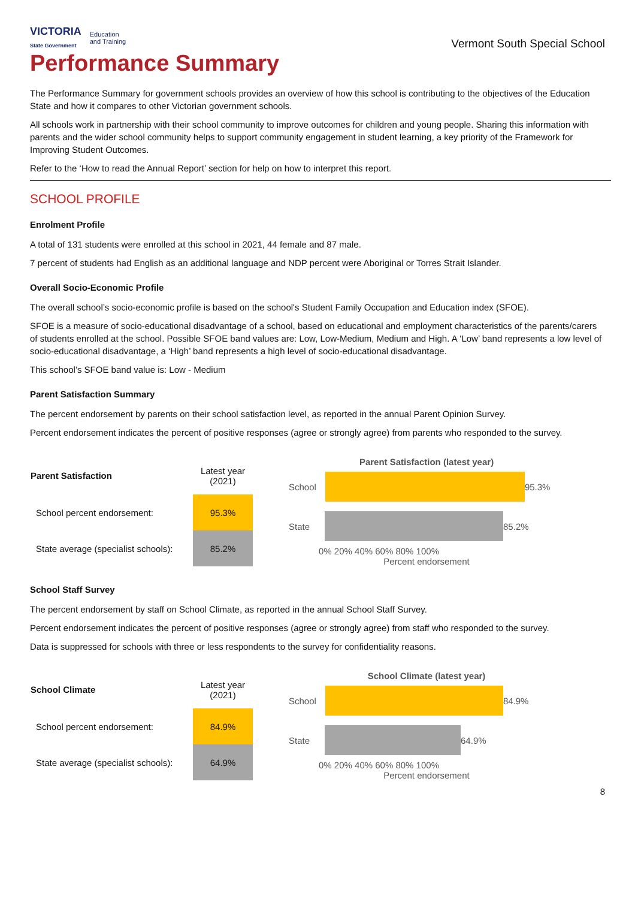VICTORIA
State Government
Education
and Training
Vermont South Special School
Performance Summary
The Performance Summary for government schools provides an overview of how this school is contributing to the objectives of the Education State and how it compares to other Victorian government schools.
All schools work in partnership with their school community to improve outcomes for children and young people. Sharing this information with parents and the wider school community helps to support community engagement in student learning, a key priority of the Framework for Improving Student Outcomes.
Refer to the ‘How to read the Annual Report’ section for help on how to interpret this report.
SCHOOL PROFILE
Enrolment Profile
A total of 131 students were enrolled at this school in 2021, 44 female and 87 male.
7 percent of students had English as an additional language and NDP percent were Aboriginal or Torres Strait Islander.
Overall Socio-Economic Profile
The overall school’s socio-economic profile is based on the school's Student Family Occupation and Education index (SFOE).
SFOE is a measure of socio-educational disadvantage of a school, based on educational and employment characteristics of the parents/carers of students enrolled at the school. Possible SFOE band values are: Low, Low-Medium, Medium and High. A ‘Low’ band represents a low level of socio-educational disadvantage, a ‘High’ band represents a high level of socio-educational disadvantage.
This school’s SFOE band value is: Low - Medium
Parent Satisfaction Summary
The percent endorsement by parents on their school satisfaction level, as reported in the annual Parent Opinion Survey.
Percent endorsement indicates the percent of positive responses (agree or strongly agree) from parents who responded to the survey.
| Parent Satisfaction | Latest year (2021) |
| --- | --- |
| School percent endorsement: | 95.3% |
| State average (specialist schools): | 85.2% |
Parent Satisfaction (latest year)
School
95.3%
State
85.2%
0% 20% 40% 60% 80% 100%
Percent endorsement
School Staff Survey
The percent endorsement by staff on School Climate, as reported in the annual School Staff Survey.
Percent endorsement indicates the percent of positive responses (agree or strongly agree) from staff who responded to the survey.
Data is suppressed for schools with three or less respondents to the survey for confidentiality reasons.
| School Climate | Latest year (2021) |
| --- | --- |
| School percent endorsement: | 84.9% |
| State average (specialist schools): | 64.9% |
School Climate (latest year)
School
84.9%
State
64.9%
0% 20% 40% 60% 80% 100%
Percent endorsement
8